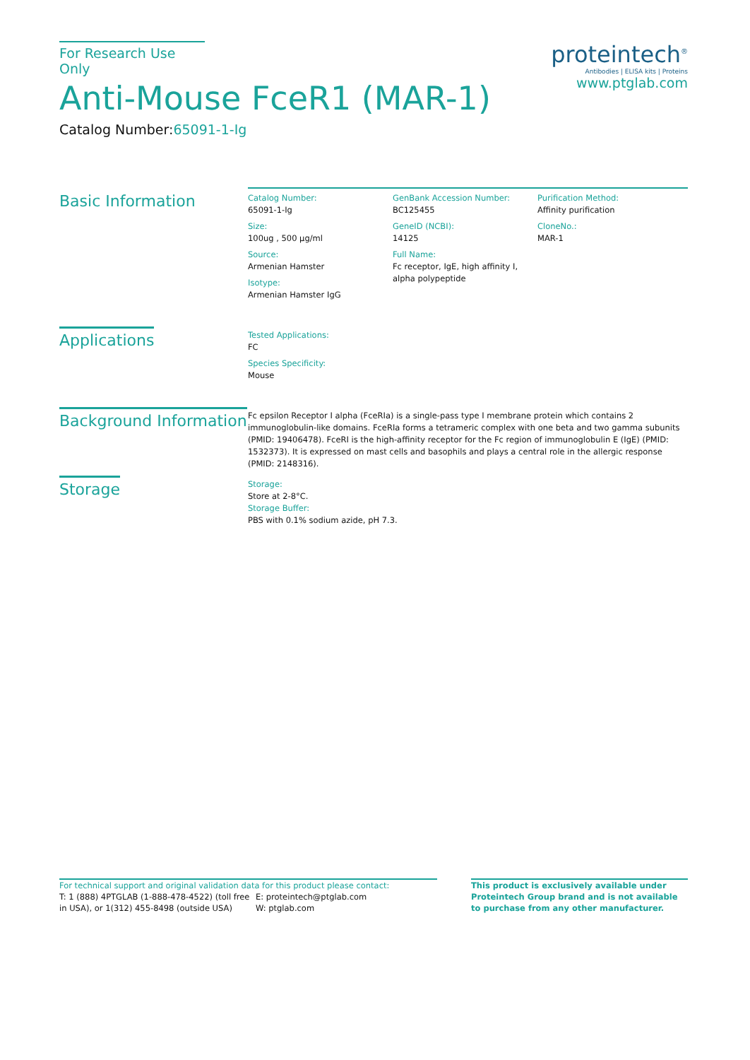For Research Use Only
Anti-Mouse FceR1 (MAR-1)
Catalog Number:65091-1-Ig
proteintech<sup>®</sup>
Antibodies | ELISA kits | Proteins
www.ptglab.com
Basic Information
Catalog Number:
65091-1-Ig
Size:
100ug , 500 μg/ml
Source:
Armenian Hamster
Isotype:
Armenian Hamster IgG
GenBank Accession Number:
BC125455
GeneID (NCBI):
14125
Full Name:
Fc receptor, IgE, high affinity I, alpha polypeptide
Purification Method:
Affinity purification
CloneNo.:
MAR-1
Applications
Tested Applications:
FC
Species Specificity:
Mouse
Background Information
Fc epsilon Receptor I alpha (FceRIa) is a single-pass type I membrane protein which contains 2 immunoglobulin-like domains. FceRIa forms a tetrameric complex with one beta and two gamma subunits (PMID: 19406478). FceRI is the high-affinity receptor for the Fc region of immunoglobulin E (IgE) (PMID: 1532373). It is expressed on mast cells and basophils and plays a central role in the allergic response (PMID: 2148316).
Storage
Storage:
Store at 2-8°C.
Storage Buffer:
PBS with 0.1% sodium azide, pH 7.3.
For technical support and original validation data for this product please contact:
T: 1 (888) 4PTGLAB (1-888-478-4522) (toll free in USA), or 1(312) 455-8498 (outside USA)
E: proteintech@ptglab.com
W: ptglab.com
This product is exclusively available under Proteintech Group brand and is not available to purchase from any other manufacturer.